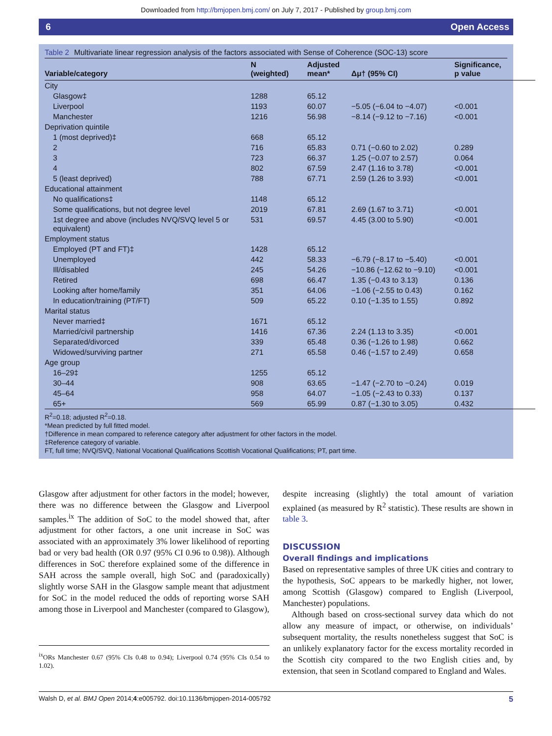Downloaded from http://bmjopen.bmj.com/ on July 7, 2017 - Published by group.bmj.com
6 Open Access
Table 2 Multivariate linear regression analysis of the factors associated with Sense of Coherence (SOC-13) score
| Variable/category | N (weighted) | Adjusted mean* | Δμ† (95% CI) | Significance, p value |
| --- | --- | --- | --- | --- |
| City | | | | |
| Glasgow‡ | 1288 | 65.12 | | |
| Liverpool | 1193 | 60.07 | −5.05 (−6.04 to −4.07) | <0.001 |
| Manchester | 1216 | 56.98 | −8.14 (−9.12 to −7.16) | <0.001 |
| Deprivation quintile | | | | |
| 1 (most deprived)‡ | 668 | 65.12 | | |
| 2 | 716 | 65.83 | 0.71 (−0.60 to 2.02) | 0.289 |
| 3 | 723 | 66.37 | 1.25 (−0.07 to 2.57) | 0.064 |
| 4 | 802 | 67.59 | 2.47 (1.16 to 3.78) | <0.001 |
| 5 (least deprived) | 788 | 67.71 | 2.59 (1.26 to 3.93) | <0.001 |
| Educational attainment | | | | |
| No qualifications‡ | 1148 | 65.12 | | |
| Some qualifications, but not degree level | 2019 | 67.81 | 2.69 (1.67 to 3.71) | <0.001 |
| 1st degree and above (includes NVQ/SVQ level 5 or equivalent) | 531 | 69.57 | 4.45 (3.00 to 5.90) | <0.001 |
| Employment status | | | | |
| Employed (PT and FT)‡ | 1428 | 65.12 | | |
| Unemployed | 442 | 58.33 | −6.79 (−8.17 to −5.40) | <0.001 |
| Ill/disabled | 245 | 54.26 | −10.86 (−12.62 to −9.10) | <0.001 |
| Retired | 698 | 66.47 | 1.35 (−0.43 to 3.13) | 0.136 |
| Looking after home/family | 351 | 64.06 | −1.06 (−2.55 to 0.43) | 0.162 |
| In education/training (PT/FT) | 509 | 65.22 | 0.10 (−1.35 to 1.55) | 0.892 |
| Marital status | | | | |
| Never married‡ | 1671 | 65.12 | | |
| Married/civil partnership | 1416 | 67.36 | 2.24 (1.13 to 3.35) | <0.001 |
| Separated/divorced | 339 | 65.48 | 0.36 (−1.26 to 1.98) | 0.662 |
| Widowed/surviving partner | 271 | 65.58 | 0.46 (−1.57 to 2.49) | 0.658 |
| Age group | | | | |
| 16–29‡ | 1255 | 65.12 | | |
| 30–44 | 908 | 63.65 | −1.47 (−2.70 to −0.24) | 0.019 |
| 45–64 | 958 | 64.07 | −1.05 (−2.43 to 0.33) | 0.137 |
| 65+ | 569 | 65.99 | 0.87 (−1.30 to 3.05) | 0.432 |
R<sup>2</sup>=0.18; adjusted R<sup>2</sup>=0.18.
*Mean predicted by full fitted model.
†Difference in mean compared to reference category after adjustment for other factors in the model.
‡Reference category of variable.
FT, full time; NVQ/SVQ, National Vocational Qualifications Scottish Vocational Qualifications; PT, part time.
Glasgow after adjustment for other factors in the model; however, there was no difference between the Glasgow and Liverpool samples.<sup>ix</sup> The addition of SoC to the model showed that, after adjustment for other factors, a one unit increase in SoC was associated with an approximately 3% lower likelihood of reporting bad or very bad health (OR 0.97 (95% CI 0.96 to 0.98)). Although differences in SoC therefore explained some of the difference in SAH across the sample overall, high SoC and (paradoxically) slightly worse SAH in the Glasgow sample meant that adjustment for SoC in the model reduced the odds of reporting worse SAH among those in Liverpool and Manchester (compared to Glasgow),
<sup>ix</sup>ORs Manchester 0.67 (95% CIs 0.48 to 0.94); Liverpool 0.74 (95% CIs 0.54 to 1.02).
despite increasing (slightly) the total amount of variation explained (as measured by R<sup>2</sup> statistic). These results are shown in table 3.
DISCUSSION
Overall findings and implications
Based on representative samples of three UK cities and contrary to the hypothesis, SoC appears to be markedly higher, not lower, among Scottish (Glasgow) compared to English (Liverpool, Manchester) populations.
Although based on cross-sectional survey data which do not allow any measure of impact, or otherwise, on individuals’ subsequent mortality, the results nonetheless suggest that SoC is an unlikely explanatory factor for the excess mortality recorded in the Scottish city compared to the two English cities and, by extension, that seen in Scotland compared to England and Wales.
Walsh D, et al. BMJ Open 2014;4:e005792. doi:10.1136/bmjopen-2014-005792 5